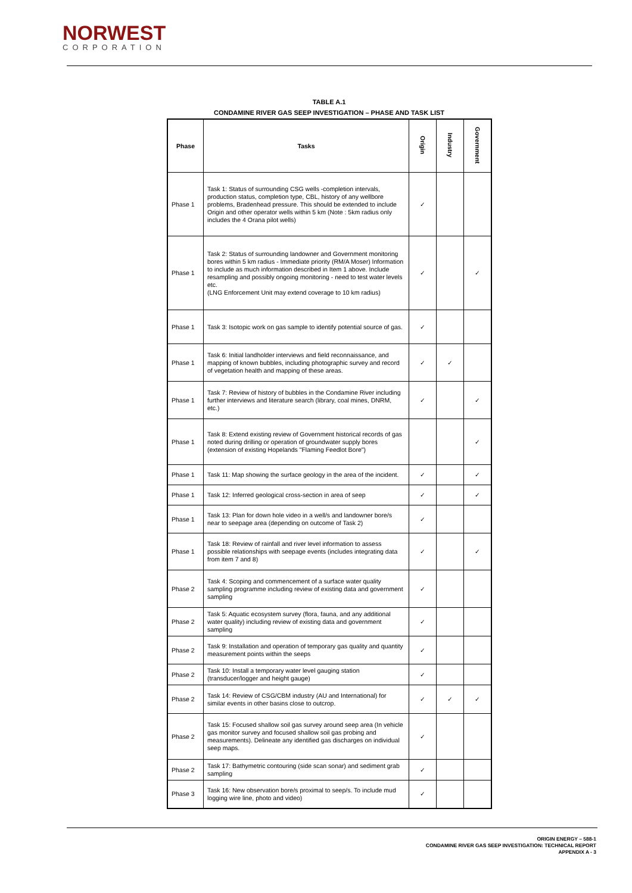NORWEST
CORPORATION
TABLE A.1
CONDAMINE RIVER GAS SEEP INVESTIGATION – PHASE AND TASK LIST
| Phase | Tasks | Origin | Industry | Government |
| --- | --- | --- | --- | --- |
| Phase 1 | Task 1: Status of surrounding CSG wells -completion intervals, production status, completion type, CBL, history of any wellbore problems, Bradenhead pressure. This should be extended to include Origin and other operator wells within 5 km (Note : 5km radius only includes the 4 Orana pilot wells) | ✓ | | |
| Phase 1 | Task 2: Status of surrounding landowner and Government monitoring bores within 5 km radius - Immediate priority (RM/A Moser) Information to include as much information described in Item 1 above. Include resampling and possibly ongoing monitoring - need to test water levels etc. (LNG Enforcement Unit may extend coverage to 10 km radius) | ✓ | | ✓ |
| Phase 1 | Task 3: Isotopic work on gas sample to identify potential source of gas. | ✓ | | |
| Phase 1 | Task 6: Initial landholder interviews and field reconnaissance, and mapping of known bubbles, including photographic survey and record of vegetation health and mapping of these areas. | ✓ | ✓ | |
| Phase 1 | Task 7: Review of history of bubbles in the Condamine River including further interviews and literature search (library, coal mines, DNRM, etc.) | ✓ | | ✓ |
| Phase 1 | Task 8: Extend existing review of Government historical records of gas noted during drilling or operation of groundwater supply bores (extension of existing Hopelands "Flaming Feedlot Bore") | | | ✓ |
| Phase 1 | Task 11: Map showing the surface geology in the area of the incident. | ✓ | | ✓ |
| Phase 1 | Task 12: Inferred geological cross-section in area of seep | ✓ | | ✓ |
| Phase 1 | Task 13: Plan for down hole video in a well/s and landowner bore/s near to seepage area (depending on outcome of Task 2) | ✓ | | |
| Phase 1 | Task 18: Review of rainfall and river level information to assess possible relationships with seepage events (includes integrating data from item 7 and 8) | ✓ | | ✓ |
| Phase 2 | Task 4: Scoping and commencement of a surface water quality sampling programme including review of existing data and government sampling | ✓ | | |
| Phase 2 | Task 5: Aquatic ecosystem survey (flora, fauna, and any additional water quality) including review of existing data and government sampling | ✓ | | |
| Phase 2 | Task 9: Installation and operation of temporary gas quality and quantity measurement points within the seeps | ✓ | | |
| Phase 2 | Task 10: Install a temporary water level gauging station (transducer/logger and height gauge) | ✓ | | |
| Phase 2 | Task 14: Review of CSG/CBM industry (AU and International) for similar events in other basins close to outcrop. | ✓ | ✓ | ✓ |
| Phase 2 | Task 15: Focused shallow soil gas survey around seep area (In vehicle gas monitor survey and focused shallow soil gas probing and measurements). Delineate any identified gas discharges on individual seep maps. | ✓ | | |
| Phase 2 | Task 17: Bathymetric contouring (side scan sonar) and sediment grab sampling | ✓ | | |
| Phase 3 | Task 16: New observation bore/s proximal to seep/s. To include mud logging wire line, photo and video) | ✓ | | |
ORIGIN ENERGY – 588-1
CONDAMINE RIVER GAS SEEP INVESTIGATION: TECHNICAL REPORT
APPENDIX A - 3